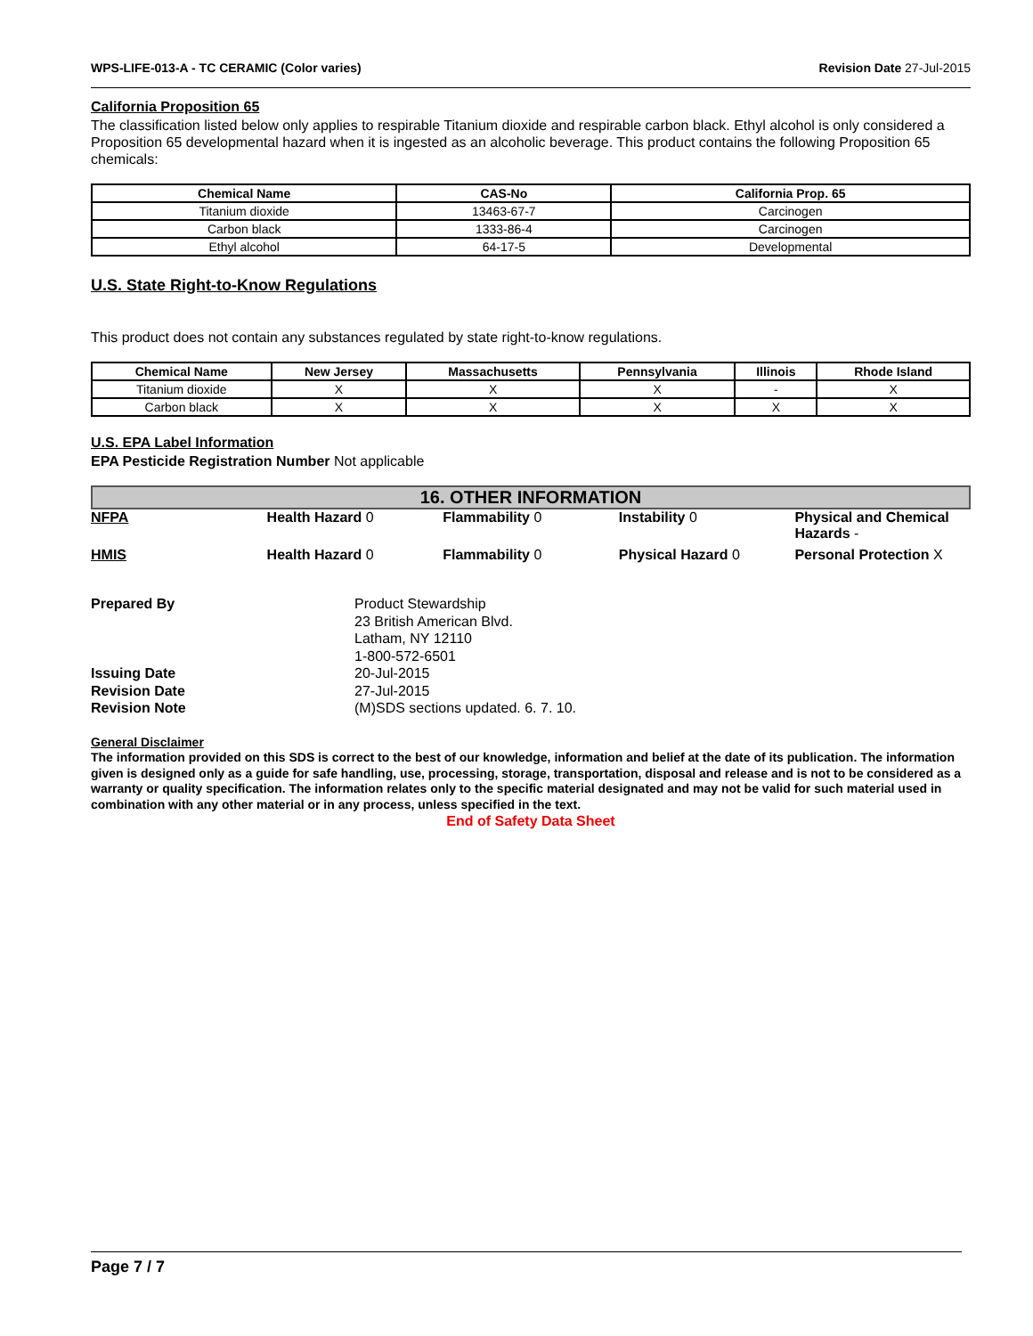WPS-LIFE-013-A - TC CERAMIC (Color varies) Revision Date 27-Jul-2015
California Proposition 65
The classification listed below only applies to respirable Titanium dioxide and respirable carbon black. Ethyl alcohol is only considered a Proposition 65 developmental hazard when it is ingested as an alcoholic beverage. This product contains the following Proposition 65 chemicals:
| Chemical Name | CAS-No | California Prop. 65 |
| --- | --- | --- |
| Titanium dioxide | 13463-67-7 | Carcinogen |
| Carbon black | 1333-86-4 | Carcinogen |
| Ethyl alcohol | 64-17-5 | Developmental |
U.S. State Right-to-Know Regulations
This product does not contain any substances regulated by state right-to-know regulations.
| Chemical Name | New Jersey | Massachusetts | Pennsylvania | Illinois | Rhode Island |
| --- | --- | --- | --- | --- | --- |
| Titanium dioxide | X | X | X | - | X |
| Carbon black | X | X | X | X | X |
U.S. EPA Label Information
EPA Pesticide Registration Number Not applicable
16. OTHER INFORMATION
NFPA Health Hazard 0 Flammability 0 Instability 0 Physical and Chemical Hazards -
HMIS Health Hazard 0 Flammability 0 Physical Hazard 0 Personal Protection X
Prepared By Product Stewardship
23 British American Blvd.
Latham, NY 12110
1-800-572-6501 Issuing Date 20-Jul-2015 Revision Date 27-Jul-2015 Revision Note (M)SDS sections updated. 6. 7. 10.
General Disclaimer
The information provided on this SDS is correct to the best of our knowledge, information and belief at the date of its publication. The information given is designed only as a guide for safe handling, use, processing, storage, transportation, disposal and release and is not to be considered as a warranty or quality specification. The information relates only to the specific material designated and may not be valid for such material used in combination with any other material or in any process, unless specified in the text.
End of Safety Data Sheet
Page 7 / 7